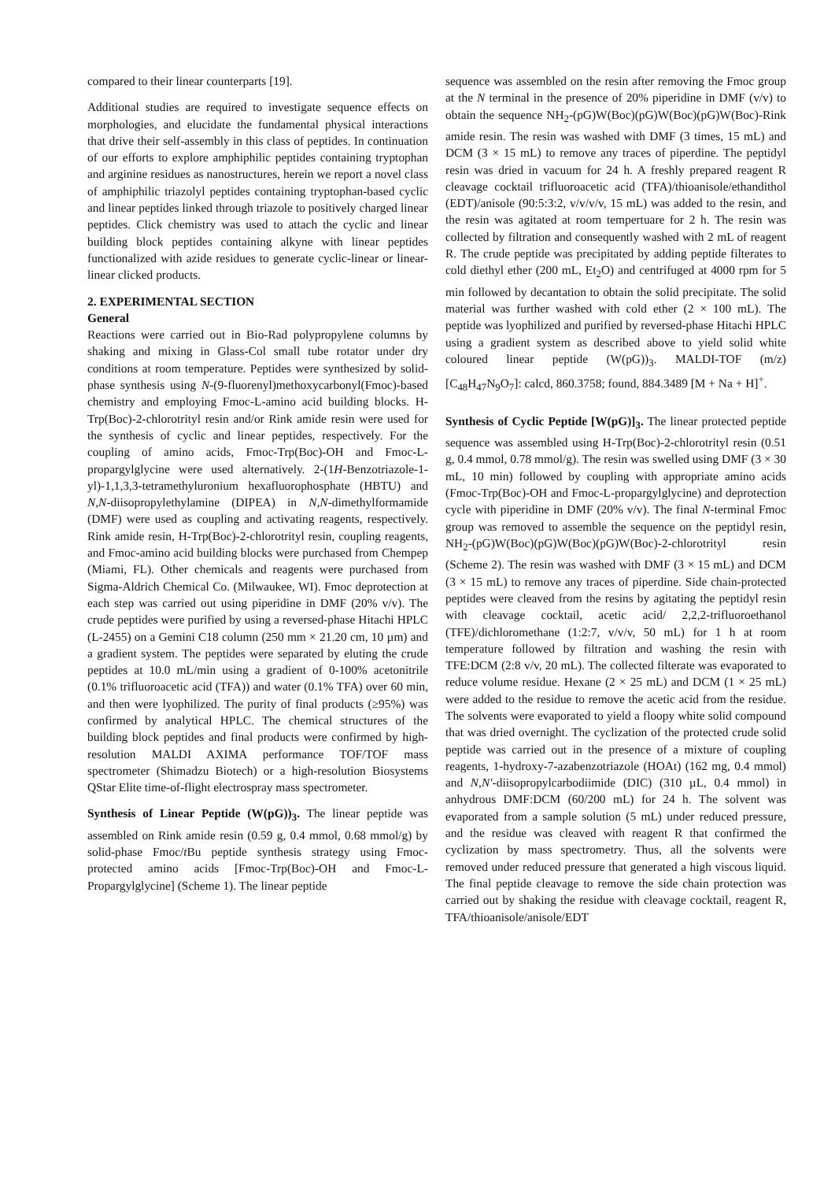compared to their linear counterparts [19].
Additional studies are required to investigate sequence effects on morphologies, and elucidate the fundamental physical interactions that drive their self-assembly in this class of peptides. In continuation of our efforts to explore amphiphilic peptides containing tryptophan and arginine residues as nanostructures, herein we report a novel class of amphiphilic triazolyl peptides containing tryptophan-based cyclic and linear peptides linked through triazole to positively charged linear peptides. Click chemistry was used to attach the cyclic and linear building block peptides containing alkyne with linear peptides functionalized with azide residues to generate cyclic-linear or linear-linear clicked products.
2. EXPERIMENTAL SECTION
General
Reactions were carried out in Bio-Rad polypropylene columns by shaking and mixing in Glass-Col small tube rotator under dry conditions at room temperature. Peptides were synthesized by solid-phase synthesis using N-(9-fluorenyl)methoxycarbonyl(Fmoc)-based chemistry and employing Fmoc-L-amino acid building blocks. H-Trp(Boc)-2-chlorotrityl resin and/or Rink amide resin were used for the synthesis of cyclic and linear peptides, respectively. For the coupling of amino acids, Fmoc-Trp(Boc)-OH and Fmoc-L-propargylglycine were used alternatively. 2-(1H-Benzotriazole-1-yl)-1,1,3,3-tetramethyluronium hexafluorophosphate (HBTU) and N,N-diisopropylethylamine (DIPEA) in N,N-dimethylformamide (DMF) were used as coupling and activating reagents, respectively. Rink amide resin, H-Trp(Boc)-2-chlorotrityl resin, coupling reagents, and Fmoc-amino acid building blocks were purchased from Chempep (Miami, FL). Other chemicals and reagents were purchased from Sigma-Aldrich Chemical Co. (Milwaukee, WI). Fmoc deprotection at each step was carried out using piperidine in DMF (20% v/v). The crude peptides were purified by using a reversed-phase Hitachi HPLC (L-2455) on a Gemini C18 column (250 mm × 21.20 cm, 10 µm) and a gradient system. The peptides were separated by eluting the crude peptides at 10.0 mL/min using a gradient of 0-100% acetonitrile (0.1% trifluoroacetic acid (TFA)) and water (0.1% TFA) over 60 min, and then were lyophilized. The purity of final products (≥95%) was confirmed by analytical HPLC. The chemical structures of the building block peptides and final products were confirmed by high-resolution MALDI AXIMA performance TOF/TOF mass spectrometer (Shimadzu Biotech) or a high-resolution Biosystems QStar Elite time-of-flight electrospray mass spectrometer.
Synthesis of Linear Peptide (W(pG))<sub>3</sub>. The linear peptide was assembled on Rink amide resin (0.59 g, 0.4 mmol, 0.68 mmol/g) by solid-phase Fmoc/t Bu peptide synthesis strategy using Fmoc-protected amino acids [Fmoc-Trp(Boc)-OH and Fmoc-L-Propargylglycine] (Scheme 1). The linear peptide
sequence was assembled on the resin after removing the Fmoc group at the N terminal in the presence of 20% piperidine in DMF (v/v) to obtain the sequence NH<sub>2</sub>-(pG)W(Boc)(pG)W(Boc)(pG)W(Boc)-Rink amide resin. The resin was washed with DMF (3 times, 15 mL) and DCM (3 × 15 mL) to remove any traces of piperdine. The peptidyl resin was dried in vacuum for 24 h. A freshly prepared reagent R cleavage cocktail trifluoroacetic acid (TFA)/thioanisole/ethandithol (EDT)/anisole (90:5:3:2, v/v/v/v, 15 mL) was added to the resin, and the resin was agitated at room tempertuare for 2 h. The resin was collected by filtration and consequently washed with 2 mL of reagent R. The crude peptide was precipitated by adding peptide filterates to cold diethyl ether (200 mL, Et<sub>2</sub>O) and centrifuged at 4000 rpm for 5 min followed by decantation to obtain the solid precipitate. The solid material was further washed with cold ether (2 × 100 mL). The peptide was lyophilized and purified by reversed-phase Hitachi HPLC using a gradient system as described above to yield solid white coloured linear peptide (W(pG))<sub>3</sub>. MALDI-TOF (m/z) [C<sub>48</sub>H<sub>47</sub>N<sub>9</sub>O<sub>7</sub>]: calcd, 860.3758; found, 884.3489 [M + Na + H]<sup>+</sup>.
Synthesis of Cyclic Peptide [W(pG)]<sub>3</sub>. The linear protected peptide sequence was assembled using H-Trp(Boc)-2-chlorotrityl resin (0.51 g, 0.4 mmol, 0.78 mmol/g). The resin was swelled using DMF (3 × 30 mL, 10 min) followed by coupling with appropriate amino acids (Fmoc-Trp(Boc)-OH and Fmoc-L-propargylglycine) and deprotection cycle with piperidine in DMF (20% v/v). The final N-terminal Fmoc group was removed to assemble the sequence on the peptidyl resin, NH<sub>2</sub>-(pG)W(Boc)(pG)W(Boc)(pG)W(Boc)-2-chlorotrityl resin (Scheme 2). The resin was washed with DMF (3 × 15 mL) and DCM (3 × 15 mL) to remove any traces of piperdine. Side chain-protected peptides were cleaved from the resins by agitating the peptidyl resin with cleavage cocktail, acetic acid/ 2,2,2-trifluoroethanol (TFE)/dichloromethane (1:2:7, v/v/v, 50 mL) for 1 h at room temperature followed by filtration and washing the resin with TFE:DCM (2:8 v/v, 20 mL). The collected filterate was evaporated to reduce volume residue. Hexane (2 × 25 mL) and DCM (1 × 25 mL) were added to the residue to remove the acetic acid from the residue. The solvents were evaporated to yield a floopy white solid compound that was dried overnight. The cyclization of the protected crude solid peptide was carried out in the presence of a mixture of coupling reagents, 1-hydroxy-7-azabenzotriazole (HOAt) (162 mg, 0.4 mmol) and N,N′-diisopropylcarbodiimide (DIC) (310 µL, 0.4 mmol) in anhydrous DMF:DCM (60/200 mL) for 24 h. The solvent was evaporated from a sample solution (5 mL) under reduced pressure, and the residue was cleaved with reagent R that confirmed the cyclization by mass spectrometry. Thus, all the solvents were removed under reduced pressure that generated a high viscous liquid. The final peptide cleavage to remove the side chain protection was carried out by shaking the residue with cleavage cocktail, reagent R, TFA/thioanisole/anisole/EDT